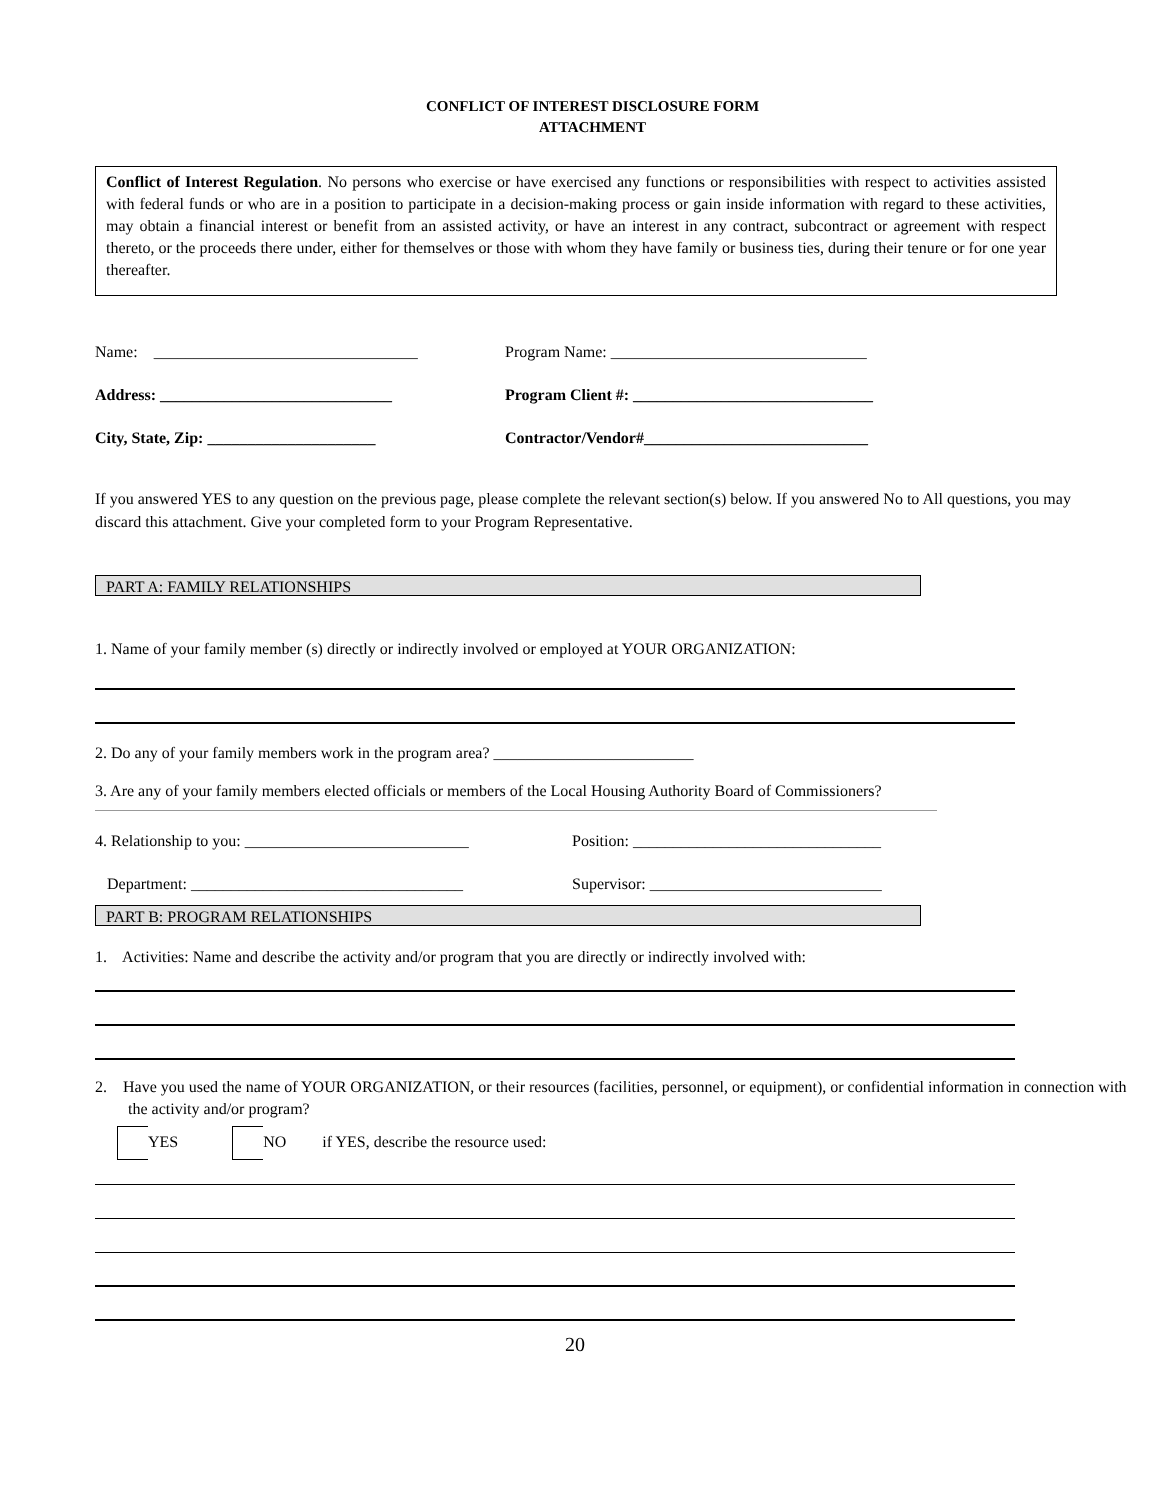CONFLICT OF INTEREST DISCLOSURE FORM
ATTACHMENT
Conflict of Interest Regulation. No persons who exercise or have exercised any functions or responsibilities with respect to activities assisted with federal funds or who are in a position to participate in a decision-making process or gain inside information with regard to these activities, may obtain a financial interest or benefit from an assisted activity, or have an interest in any contract, subcontract or agreement with respect thereto, or the proceeds there under, either for themselves or those with whom they have family or business ties, during their tenure or for one year thereafter.
Name: _________________________________
Program Name: ________________________________
Address: _____________________________
Program Client #: ______________________________
City, State, Zip: _____________________
Contractor/Vendor#____________________________
If you answered YES to any question on the previous page, please complete the relevant section(s) below. If you answered No to All questions, you may discard this attachment. Give your completed form to your Program Representative.
PART A: FAMILY RELATIONSHIPS
1. Name of your family member (s) directly or indirectly involved or employed at YOUR ORGANIZATION:
2. Do any of your family members work in the program area? _________________________
3. Are any of your family members elected officials or members of the Local Housing Authority Board of Commissioners?
4. Relationship to you: ____________________________
Position: _______________________________
Department: __________________________________
Supervisor: _____________________________
PART B: PROGRAM RELATIONSHIPS
1. Activities: Name and describe the activity and/or program that you are directly or indirectly involved with:
2. Have you used the name of YOUR ORGANIZATION, or their resources (facilities, personnel, or equipment), or confidential information in connection with the activity and/or program?
YES NO if YES, describe the resource used:
20